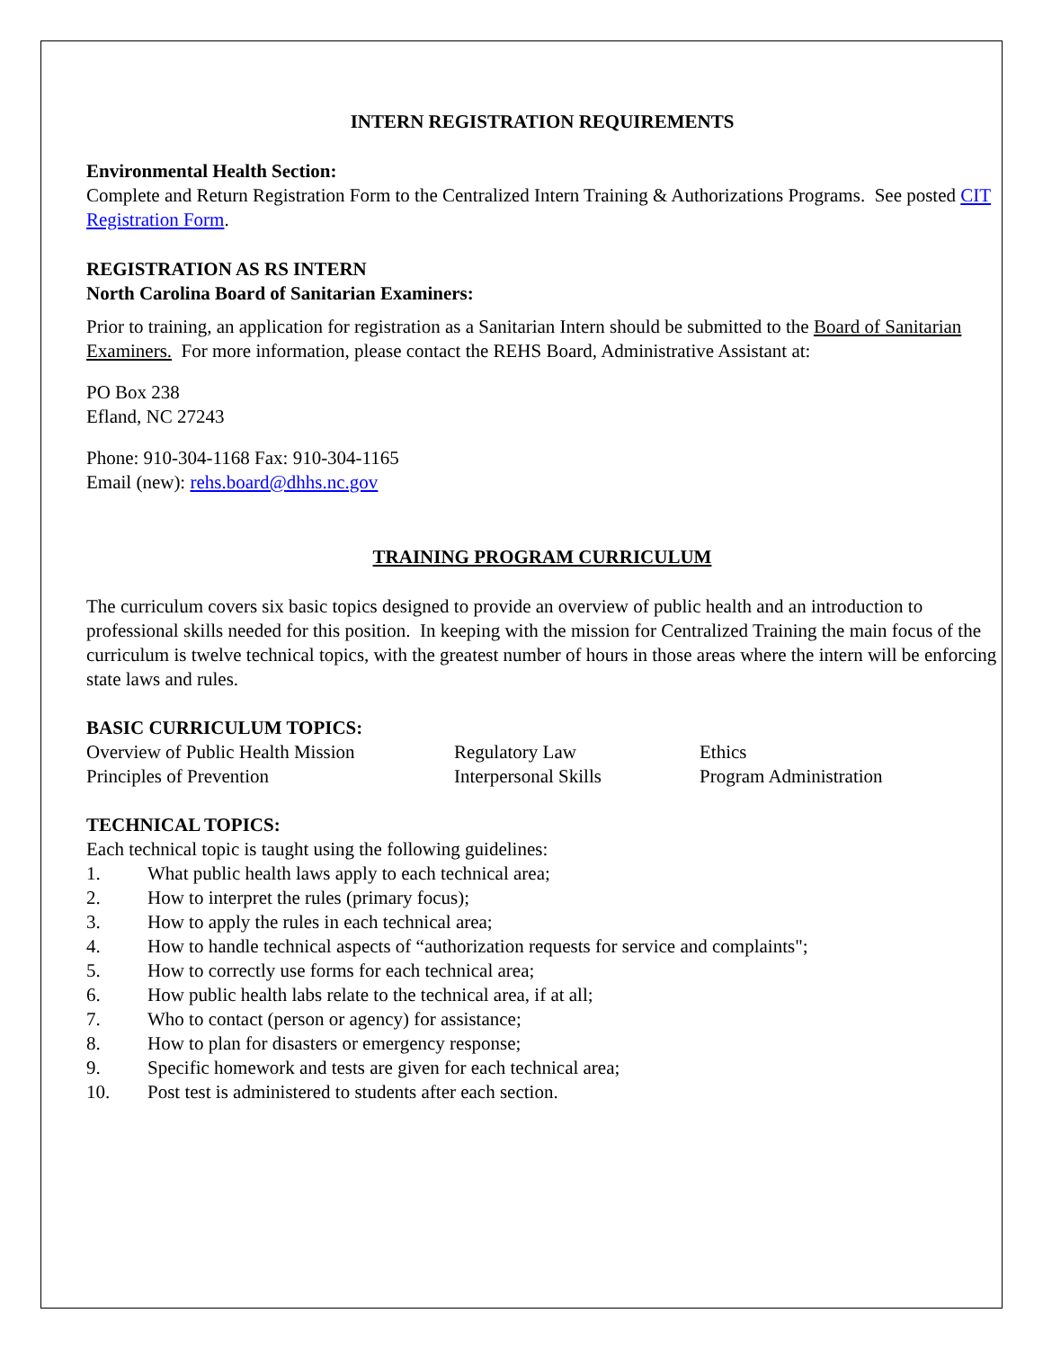INTERN REGISTRATION REQUIREMENTS
Environmental Health Section:
Complete and Return Registration Form to the Centralized Intern Training & Authorizations Programs. See posted CIT Registration Form.
REGISTRATION AS RS INTERN
North Carolina Board of Sanitarian Examiners:
Prior to training, an application for registration as a Sanitarian Intern should be submitted to the Board of Sanitarian Examiners. For more information, please contact the REHS Board, Administrative Assistant at:
PO Box 238
Efland, NC 27243
Phone: 910-304-1168 Fax: 910-304-1165
Email (new): rehs.board@dhhs.nc.gov
TRAINING PROGRAM CURRICULUM
The curriculum covers six basic topics designed to provide an overview of public health and an introduction to professional skills needed for this position. In keeping with the mission for Centralized Training the main focus of the curriculum is twelve technical topics, with the greatest number of hours in those areas where the intern will be enforcing state laws and rules.
BASIC CURRICULUM TOPICS:
| Overview of Public Health Mission | Regulatory Law | Ethics |
| Principles of Prevention | Interpersonal Skills | Program Administration |
TECHNICAL TOPICS:
Each technical topic is taught using the following guidelines:
| 1. | What public health laws apply to each technical area; |
| 2. | How to interpret the rules (primary focus); |
| 3. | How to apply the rules in each technical area; |
| 4. | How to handle technical aspects of “authorization requests for service and complaints"; |
| 5. | How to correctly use forms for each technical area; |
| 6. | How public health labs relate to the technical area, if at all; |
| 7. | Who to contact (person or agency) for assistance; |
| 8. | How to plan for disasters or emergency response; |
| 9. | Specific homework and tests are given for each technical area; |
| 10. | Post test is administered to students after each section. |